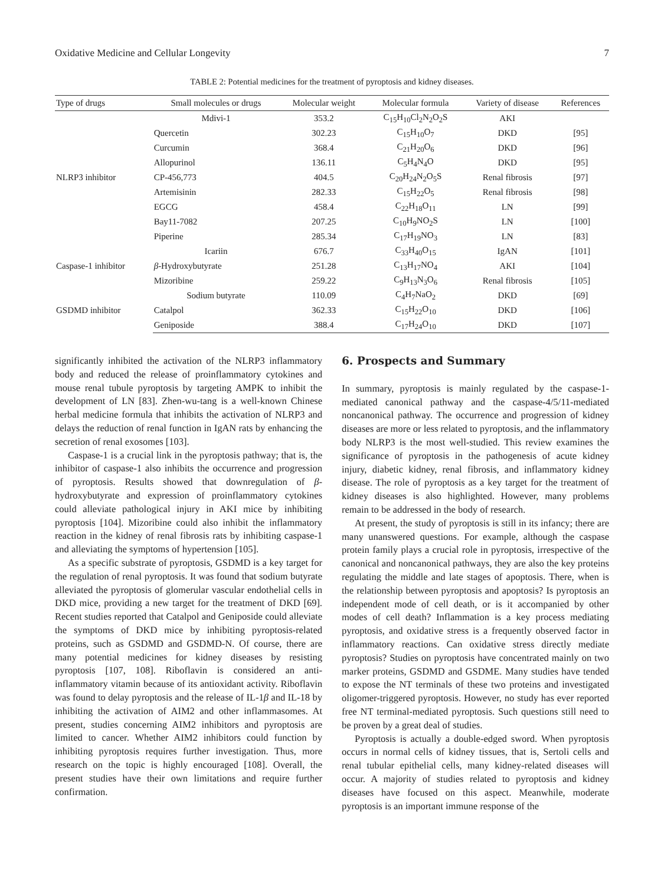Oxidative Medicine and Cellular Longevity 7
TABLE 2: Potential medicines for the treatment of pyroptosis and kidney diseases.
| Type of drugs | Small molecules or drugs | Molecular weight | Molecular formula | Variety of disease | References |
| --- | --- | --- | --- | --- | --- |
| NLRP3 inhibitor | Mdivi-1 | 353.2 | C<sub>15</sub>H<sub>10</sub>Cl<sub>2</sub>N<sub>2</sub>O<sub>2</sub>S | AKI | |
| | Quercetin | 302.23 | C<sub>15</sub>H<sub>10</sub>O<sub>7</sub> | DKD | [95] |
| | Curcumin | 368.4 | C<sub>21</sub>H<sub>20</sub>O<sub>6</sub> | DKD | [96] |
| | Allopurinol | 136.11 | C<sub>5</sub>H<sub>4</sub>N<sub>4</sub>O | DKD | [95] |
| | CP-456,773 | 404.5 | C<sub>20</sub>H<sub>24</sub>N<sub>2</sub>O<sub>5</sub>S | Renal fibrosis | [97] |
| | Artemisinin | 282.33 | C<sub>15</sub>H<sub>22</sub>O<sub>5</sub> | Renal fibrosis | [98] |
| | EGCG | 458.4 | C<sub>22</sub>H<sub>18</sub>O<sub>11</sub> | LN | [99] |
| | Bay11-7082 | 207.25 | C<sub>10</sub>H<sub>9</sub>NO<sub>2</sub>S | LN | [100] |
| | Piperine | 285.34 | C<sub>17</sub>H<sub>19</sub>NO<sub>3</sub> | LN | [83] |
| Caspase-1 inhibitor | Icariin | 676.7 | C<sub>33</sub>H<sub>40</sub>O<sub>15</sub> | IgAN | [101] |
| | β -Hydroxybutyrate | 251.28 | C<sub>13</sub>H<sub>17</sub>NO<sub>4</sub> | AKI | [104] |
| | Mizoribine | 259.22 | C<sub>9</sub>H<sub>13</sub>N<sub>3</sub>O<sub>6</sub> | Renal fibrosis | [105] |
| GSDMD inhibitor | Sodium butyrate | 110.09 | C<sub>4</sub>H<sub>7</sub>NaO<sub>2</sub> | DKD | [69] |
| | Catalpol | 362.33 | C<sub>15</sub>H<sub>22</sub>O<sub>10</sub> | DKD | [106] |
| | Geniposide | 388.4 | C<sub>17</sub>H<sub>24</sub>O<sub>10</sub> | DKD | [107] |
significantly inhibited the activation of the NLRP3 inflammatory body and reduced the release of proinflammatory cytokines and mouse renal tubule pyroptosis by targeting AMPK to inhibit the development of LN [83]. Zhen-wu-tang is a well-known Chinese herbal medicine formula that inhibits the activation of NLRP3 and delays the reduction of renal function in IgAN rats by enhancing the secretion of renal exosomes [103].
Caspase-1 is a crucial link in the pyroptosis pathway; that is, the inhibitor of caspase-1 also inhibits the occurrence and progression of pyroptosis. Results showed that downregulation of β-hydroxybutyrate and expression of proinflammatory cytokines could alleviate pathological injury in AKI mice by inhibiting pyroptosis [104]. Mizoribine could also inhibit the inflammatory reaction in the kidney of renal fibrosis rats by inhibiting caspase-1 and alleviating the symptoms of hypertension [105].
As a specific substrate of pyroptosis, GSDMD is a key target for the regulation of renal pyroptosis. It was found that sodium butyrate alleviated the pyroptosis of glomerular vascular endothelial cells in DKD mice, providing a new target for the treatment of DKD [69]. Recent studies reported that Catalpol and Geniposide could alleviate the symptoms of DKD mice by inhibiting pyroptosis-related proteins, such as GSDMD and GSDMD-N. Of course, there are many potential medicines for kidney diseases by resisting pyroptosis [107, 108]. Riboflavin is considered an anti-inflammatory vitamin because of its antioxidant activity. Riboflavin was found to delay pyroptosis and the release of IL-1β and IL-18 by inhibiting the activation of AIM2 and other inflammasomes. At present, studies concerning AIM2 inhibitors and pyroptosis are limited to cancer. Whether AIM2 inhibitors could function by inhibiting pyroptosis requires further investigation. Thus, more research on the topic is highly encouraged [108]. Overall, the present studies have their own limitations and require further confirmation.
6. Prospects and Summary
In summary, pyroptosis is mainly regulated by the caspase-1-mediated canonical pathway and the caspase-4/5/11-mediated noncanonical pathway. The occurrence and progression of kidney diseases are more or less related to pyroptosis, and the inflammatory body NLRP3 is the most well-studied. This review examines the significance of pyroptosis in the pathogenesis of acute kidney injury, diabetic kidney, renal fibrosis, and inflammatory kidney disease. The role of pyroptosis as a key target for the treatment of kidney diseases is also highlighted. However, many problems remain to be addressed in the body of research.
At present, the study of pyroptosis is still in its infancy; there are many unanswered questions. For example, although the caspase protein family plays a crucial role in pyroptosis, irrespective of the canonical and noncanonical pathways, they are also the key proteins regulating the middle and late stages of apoptosis. There, when is the relationship between pyroptosis and apoptosis? Is pyroptosis an independent mode of cell death, or is it accompanied by other modes of cell death? Inflammation is a key process mediating pyroptosis, and oxidative stress is a frequently observed factor in inflammatory reactions. Can oxidative stress directly mediate pyroptosis? Studies on pyroptosis have concentrated mainly on two marker proteins, GSDMD and GSDME. Many studies have tended to expose the NT terminals of these two proteins and investigated oligomer-triggered pyroptosis. However, no study has ever reported free NT terminal-mediated pyroptosis. Such questions still need to be proven by a great deal of studies.
Pyroptosis is actually a double-edged sword. When pyroptosis occurs in normal cells of kidney tissues, that is, Sertoli cells and renal tubular epithelial cells, many kidney-related diseases will occur. A majority of studies related to pyroptosis and kidney diseases have focused on this aspect. Meanwhile, moderate pyroptosis is an important immune response of the